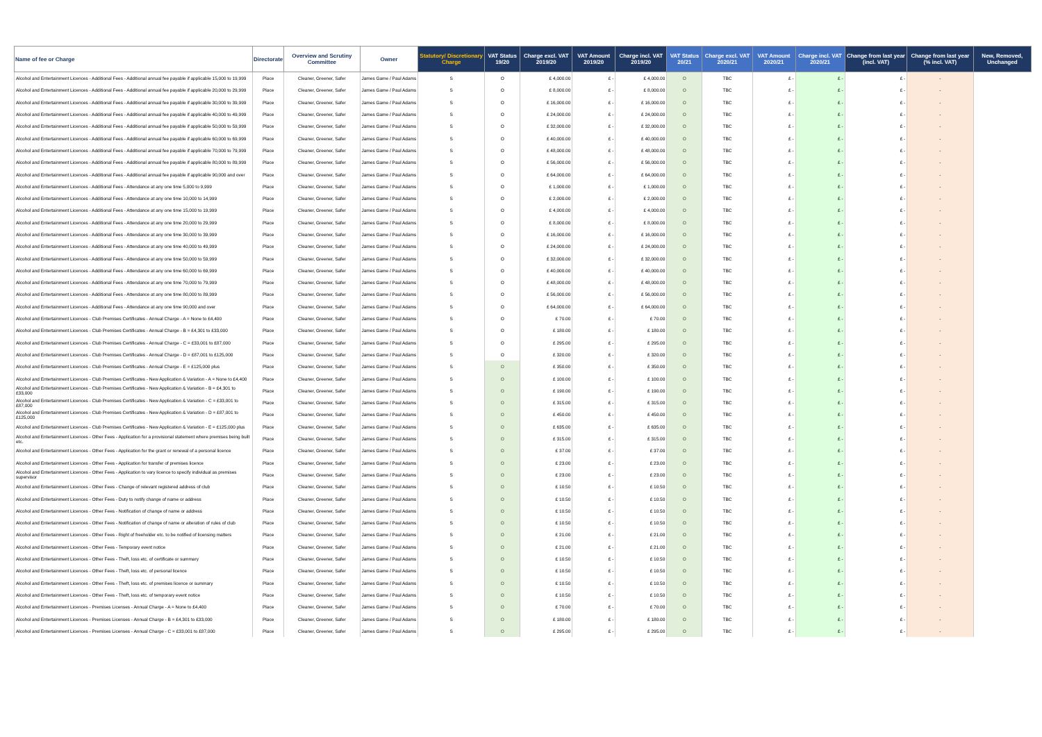| Name of fee or Charge | Directorate | Overview and Scrutiny Committee | Owner | Statutory/ Discretionary Charge | VAT Status 19/20 | Charge excl. VAT 2019/20 | VAT Amount 2019/20 | Charge incl. VAT 2019/20 | VAT Status 20/21 | Charge excl. VAT 2020/21 | VAT Amount 2020/21 | Charge incl. VAT 2020/21 | Change from last year (incl. VAT) | Change from last year (% incl. VAT) | New, Removed, Unchanged |
| --- | --- | --- | --- | --- | --- | --- | --- | --- | --- | --- | --- | --- | --- | --- | --- |
| Alcohol and Entertainment Licences - Additional Fees - Additional annual fee payable if applicable 15,000 to 19,999 | Place | Cleaner, Greener, Safer | James Game / Paul Adams | S | O | £ 4,000.00 | £ - | £ 4,000.00 | O | TBC | £ - | £ - | £ - | - | |
| Alcohol and Entertainment Licences - Additional Fees - Additional annual fee payable if applicable 20,000 to 29,999 | Place | Cleaner, Greener, Safer | James Game / Paul Adams | S | O | £ 8,000.00 | £ - | £ 8,000.00 | O | TBC | £ - | £ - | £ - | - | |
| Alcohol and Entertainment Licences - Additional Fees - Additional annual fee payable if applicable 30,000 to 39,999 | Place | Cleaner, Greener, Safer | James Game / Paul Adams | S | O | £ 16,000.00 | £ - | £ 16,000.00 | O | TBC | £ - | £ - | £ - | - | |
| Alcohol and Entertainment Licences - Additional Fees - Additional annual fee payable if applicable 40,000 to 49,999 | Place | Cleaner, Greener, Safer | James Game / Paul Adams | S | O | £ 24,000.00 | £ - | £ 24,000.00 | O | TBC | £ - | £ - | £ - | - | |
| Alcohol and Entertainment Licences - Additional Fees - Additional annual fee payable if applicable 50,000 to 59,999 | Place | Cleaner, Greener, Safer | James Game / Paul Adams | S | O | £ 32,000.00 | £ - | £ 32,000.00 | O | TBC | £ - | £ - | £ - | - | |
| Alcohol and Entertainment Licences - Additional Fees - Additional annual fee payable if applicable 60,000 to 69,999 | Place | Cleaner, Greener, Safer | James Game / Paul Adams | S | O | £ 40,000.00 | £ - | £ 40,000.00 | O | TBC | £ - | £ - | £ - | - | |
| Alcohol and Entertainment Licences - Additional Fees - Additional annual fee payable if applicable 70,000 to 79,999 | Place | Cleaner, Greener, Safer | James Game / Paul Adams | S | O | £ 48,000.00 | £ - | £ 48,000.00 | O | TBC | £ - | £ - | £ - | - | |
| Alcohol and Entertainment Licences - Additional Fees - Additional annual fee payable if applicable 80,000 to 89,999 | Place | Cleaner, Greener, Safer | James Game / Paul Adams | S | O | £ 56,000.00 | £ - | £ 56,000.00 | O | TBC | £ - | £ - | £ - | - | |
| Alcohol and Entertainment Licences - Additional Fees - Additional annual fee payable if applicable 90,000 and over | Place | Cleaner, Greener, Safer | James Game / Paul Adams | S | O | £ 64,000.00 | £ - | £ 64,000.00 | O | TBC | £ - | £ - | £ - | - | |
| Alcohol and Entertainment Licences - Additional Fees - Attendance at any one time 5,000 to 9,999 | Place | Cleaner, Greener, Safer | James Game / Paul Adams | S | O | £ 1,000.00 | £ - | £ 1,000.00 | O | TBC | £ - | £ - | £ - | - | |
| Alcohol and Entertainment Licences - Additional Fees - Attendance at any one time 10,000 to 14,999 | Place | Cleaner, Greener, Safer | James Game / Paul Adams | S | O | £ 2,000.00 | £ - | £ 2,000.00 | O | TBC | £ - | £ - | £ - | - | |
| Alcohol and Entertainment Licences - Additional Fees - Attendance at any one time 15,000 to 19,999 | Place | Cleaner, Greener, Safer | James Game / Paul Adams | S | O | £ 4,000.00 | £ - | £ 4,000.00 | O | TBC | £ - | £ - | £ - | - | |
| Alcohol and Entertainment Licences - Additional Fees - Attendance at any one time 20,000 to 29,999 | Place | Cleaner, Greener, Safer | James Game / Paul Adams | S | O | £ 8,000.00 | £ - | £ 8,000.00 | O | TBC | £ - | £ - | £ - | - | |
| Alcohol and Entertainment Licences - Additional Fees - Attendance at any one time 30,000 to 39,999 | Place | Cleaner, Greener, Safer | James Game / Paul Adams | S | O | £ 16,000.00 | £ - | £ 16,000.00 | O | TBC | £ - | £ - | £ - | - | |
| Alcohol and Entertainment Licences - Additional Fees - Attendance at any one time 40,000 to 49,999 | Place | Cleaner, Greener, Safer | James Game / Paul Adams | S | O | £ 24,000.00 | £ - | £ 24,000.00 | O | TBC | £ - | £ - | £ - | - | |
| Alcohol and Entertainment Licences - Additional Fees - Attendance at any one time 50,000 to 59,999 | Place | Cleaner, Greener, Safer | James Game / Paul Adams | S | O | £ 32,000.00 | £ - | £ 32,000.00 | O | TBC | £ - | £ - | £ - | - | |
| Alcohol and Entertainment Licences - Additional Fees - Attendance at any one time 60,000 to 69,999 | Place | Cleaner, Greener, Safer | James Game / Paul Adams | S | O | £ 40,000.00 | £ - | £ 40,000.00 | O | TBC | £ - | £ - | £ - | - | |
| Alcohol and Entertainment Licences - Additional Fees - Attendance at any one time 70,000 to 79,999 | Place | Cleaner, Greener, Safer | James Game / Paul Adams | S | O | £ 48,000.00 | £ - | £ 48,000.00 | O | TBC | £ - | £ - | £ - | - | |
| Alcohol and Entertainment Licences - Additional Fees - Attendance at any one time 80,000 to 89,999 | Place | Cleaner, Greener, Safer | James Game / Paul Adams | S | O | £ 56,000.00 | £ - | £ 56,000.00 | O | TBC | £ - | £ - | £ - | - | |
| Alcohol and Entertainment Licences - Additional Fees - Attendance at any one time 90,000 and over | Place | Cleaner, Greener, Safer | James Game / Paul Adams | S | O | £ 64,000.00 | £ - | £ 64,000.00 | O | TBC | £ - | £ - | £ - | - | |
| Alcohol and Entertainment Licences - Club Premises Certificates - Annual Charge - A = None to £4,400 | Place | Cleaner, Greener, Safer | James Game / Paul Adams | S | O | £ 70.00 | £ - | £ 70.00 | O | TBC | £ - | £ - | £ - | - | |
| Alcohol and Entertainment Licences - Club Premises Certificates - Annual Charge - B = £4,301 to £33,000 | Place | Cleaner, Greener, Safer | James Game / Paul Adams | S | O | £ 180.00 | £ - | £ 180.00 | O | TBC | £ - | £ - | £ - | - | |
| Alcohol and Entertainment Licences - Club Premises Certificates - Annual Charge - C = £33,001 to £87,000 | Place | Cleaner, Greener, Safer | James Game / Paul Adams | S | O | £ 295.00 | £ - | £ 295.00 | O | TBC | £ - | £ - | £ - | - | |
| Alcohol and Entertainment Licences - Club Premises Certificates - Annual Charge - D = £87,001 to £125,000 | Place | Cleaner, Greener, Safer | James Game / Paul Adams | S | O | £ 320.00 | £ - | £ 320.00 | O | TBC | £ - | £ - | £ - | - | |
| Alcohol and Entertainment Licences - Club Premises Certificates - Annual Charge - E = £125,000 plus | Place | Cleaner, Greener, Safer | James Game / Paul Adams | S | O | £ 350.00 | £ - | £ 350.00 | O | TBC | £ - | £ - | £ - | - | |
| Alcohol and Entertainment Licences - Club Premises Certificates - New Application & Variation - A = None to £4,400 | Place | Cleaner, Greener, Safer | James Game / Paul Adams | S | O | £ 100.00 | £ - | £ 100.00 | O | TBC | £ - | £ - | £ - | - | |
| Alcohol and Entertainment Licences - Club Premises Certificates - New Application & Variation - B = £4,301 to £33,000 | Place | Cleaner, Greener, Safer | James Game / Paul Adams | S | O | £ 190.00 | £ - | £ 190.00 | O | TBC | £ - | £ - | £ - | - | |
| Alcohol and Entertainment Licences - Club Premises Certificates - New Application & Variation - C = £33,001 to £87,000 | Place | Cleaner, Greener, Safer | James Game / Paul Adams | S | O | £ 315.00 | £ - | £ 315.00 | O | TBC | £ - | £ - | £ - | - | |
| Alcohol and Entertainment Licences - Club Premises Certificates - New Application & Variation - D = £87,001 to £125,000 | Place | Cleaner, Greener, Safer | James Game / Paul Adams | S | O | £ 450.00 | £ - | £ 450.00 | O | TBC | £ - | £ - | £ - | - | |
| Alcohol and Entertainment Licences - Club Premises Certificates - New Application & Variation - E = £125,000 plus | Place | Cleaner, Greener, Safer | James Game / Paul Adams | S | O | £ 635.00 | £ - | £ 635.00 | O | TBC | £ - | £ - | £ - | - | |
| Alcohol and Entertainment Licences - Other Fees - Application for a provisional statement where premises being built etc. | Place | Cleaner, Greener, Safer | James Game / Paul Adams | S | O | £ 315.00 | £ - | £ 315.00 | O | TBC | £ - | £ - | £ - | - | |
| Alcohol and Entertainment Licences - Other Fees - Application for the grant or renewal of a personal licence | Place | Cleaner, Greener, Safer | James Game / Paul Adams | S | O | £ 37.00 | £ - | £ 37.00 | O | TBC | £ - | £ - | £ - | - | |
| Alcohol and Entertainment Licences - Other Fees - Application for transfer of premises licence | Place | Cleaner, Greener, Safer | James Game / Paul Adams | S | O | £ 23.00 | £ - | £ 23.00 | O | TBC | £ - | £ - | £ - | - | |
| Alcohol and Entertainment Licences - Other Fees - Application to vary licence to specify individual as premises supervisor | Place | Cleaner, Greener, Safer | James Game / Paul Adams | S | O | £ 23.00 | £ - | £ 23.00 | O | TBC | £ - | £ - | £ - | - | |
| Alcohol and Entertainment Licences - Other Fees - Change of relevant registered address of club | Place | Cleaner, Greener, Safer | James Game / Paul Adams | S | O | £ 10.50 | £ - | £ 10.50 | O | TBC | £ - | £ - | £ - | - | |
| Alcohol and Entertainment Licences - Other Fees - Duty to notify change of name or address | Place | Cleaner, Greener, Safer | James Game / Paul Adams | S | O | £ 10.50 | £ - | £ 10.50 | O | TBC | £ - | £ - | £ - | - | |
| Alcohol and Entertainment Licences - Other Fees - Notification of change of name or address | Place | Cleaner, Greener, Safer | James Game / Paul Adams | S | O | £ 10.50 | £ - | £ 10.50 | O | TBC | £ - | £ - | £ - | - | |
| Alcohol and Entertainment Licences - Other Fees - Notification of change of name or alteration of rules of club | Place | Cleaner, Greener, Safer | James Game / Paul Adams | S | O | £ 10.50 | £ - | £ 10.50 | O | TBC | £ - | £ - | £ - | - | |
| Alcohol and Entertainment Licences - Other Fees - Right of freeholder etc. to be notified of licensing matters | Place | Cleaner, Greener, Safer | James Game / Paul Adams | S | O | £ 21.00 | £ - | £ 21.00 | O | TBC | £ - | £ - | £ - | - | |
| Alcohol and Entertainment Licences - Other Fees - Temporary event notice | Place | Cleaner, Greener, Safer | James Game / Paul Adams | S | O | £ 21.00 | £ - | £ 21.00 | O | TBC | £ - | £ - | £ - | - | |
| Alcohol and Entertainment Licences - Other Fees - Theft, loss etc. of certificate or summary | Place | Cleaner, Greener, Safer | James Game / Paul Adams | S | O | £ 10.50 | £ - | £ 10.50 | O | TBC | £ - | £ - | £ - | - | |
| Alcohol and Entertainment Licences - Other Fees - Theft, loss etc. of personal licence | Place | Cleaner, Greener, Safer | James Game / Paul Adams | S | O | £ 10.50 | £ - | £ 10.50 | O | TBC | £ - | £ - | £ - | - | |
| Alcohol and Entertainment Licences - Other Fees - Theft, loss etc. of premises licence or summary | Place | Cleaner, Greener, Safer | James Game / Paul Adams | S | O | £ 10.50 | £ - | £ 10.50 | O | TBC | £ - | £ - | £ - | - | |
| Alcohol and Entertainment Licences - Other Fees - Theft, loss etc. of temporary event notice | Place | Cleaner, Greener, Safer | James Game / Paul Adams | S | O | £ 10.50 | £ - | £ 10.50 | O | TBC | £ - | £ - | £ - | - | |
| Alcohol and Entertainment Licences - Premises Licenses - Annual Charge - A = None to £4,400 | Place | Cleaner, Greener, Safer | James Game / Paul Adams | S | O | £ 70.00 | £ - | £ 70.00 | O | TBC | £ - | £ - | £ - | - | |
| Alcohol and Entertainment Licences - Premises Licenses - Annual Charge - B = £4,301 to £33,000 | Place | Cleaner, Greener, Safer | James Game / Paul Adams | S | O | £ 180.00 | £ - | £ 180.00 | O | TBC | £ - | £ - | £ - | - | |
| Alcohol and Entertainment Licences - Premises Licenses - Annual Charge - C = £33,001 to £87,000 | Place | Cleaner, Greener, Safer | James Game / Paul Adams | S | O | £ 295.00 | £ - | £ 295.00 | O | TBC | £ - | £ - | £ - | - | |